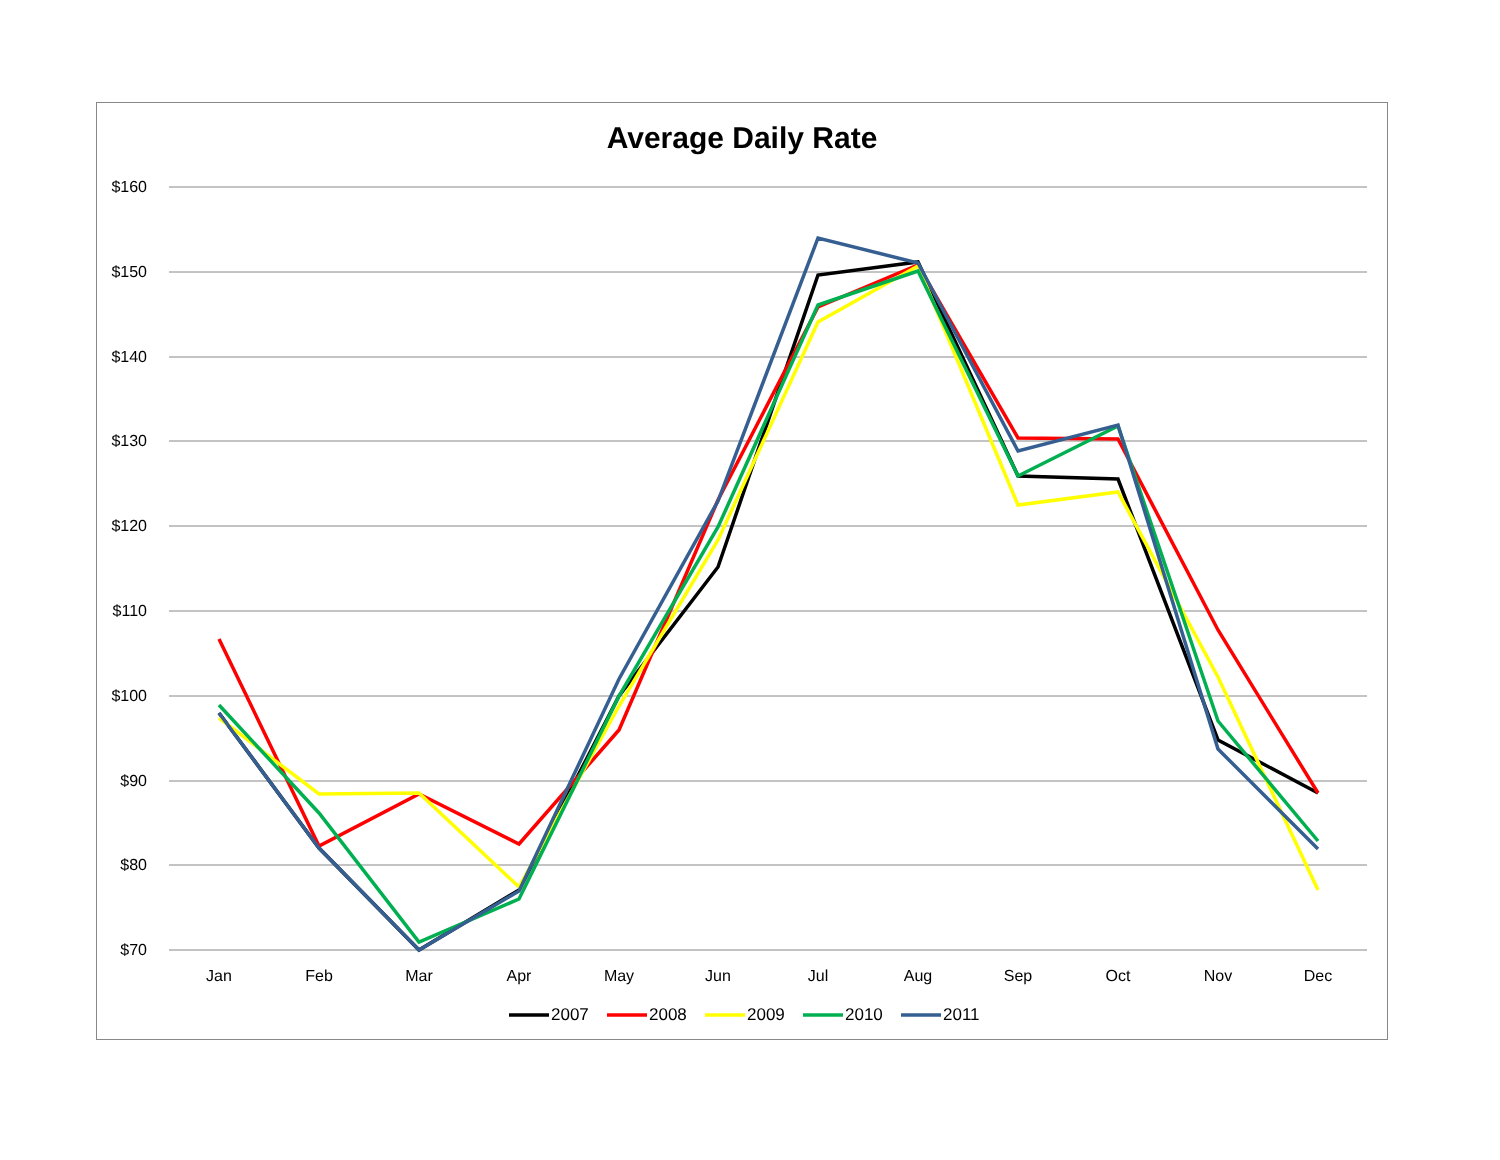Average Daily Rate
$160
$150
$140
$130
$120
$110
$100
$90
$80
$70
Jan
Feb
Mar
Apr
May
Jun
Jul
Aug
Sep
Oct
Nov
Dec
2007
2008
2009
2010
2011